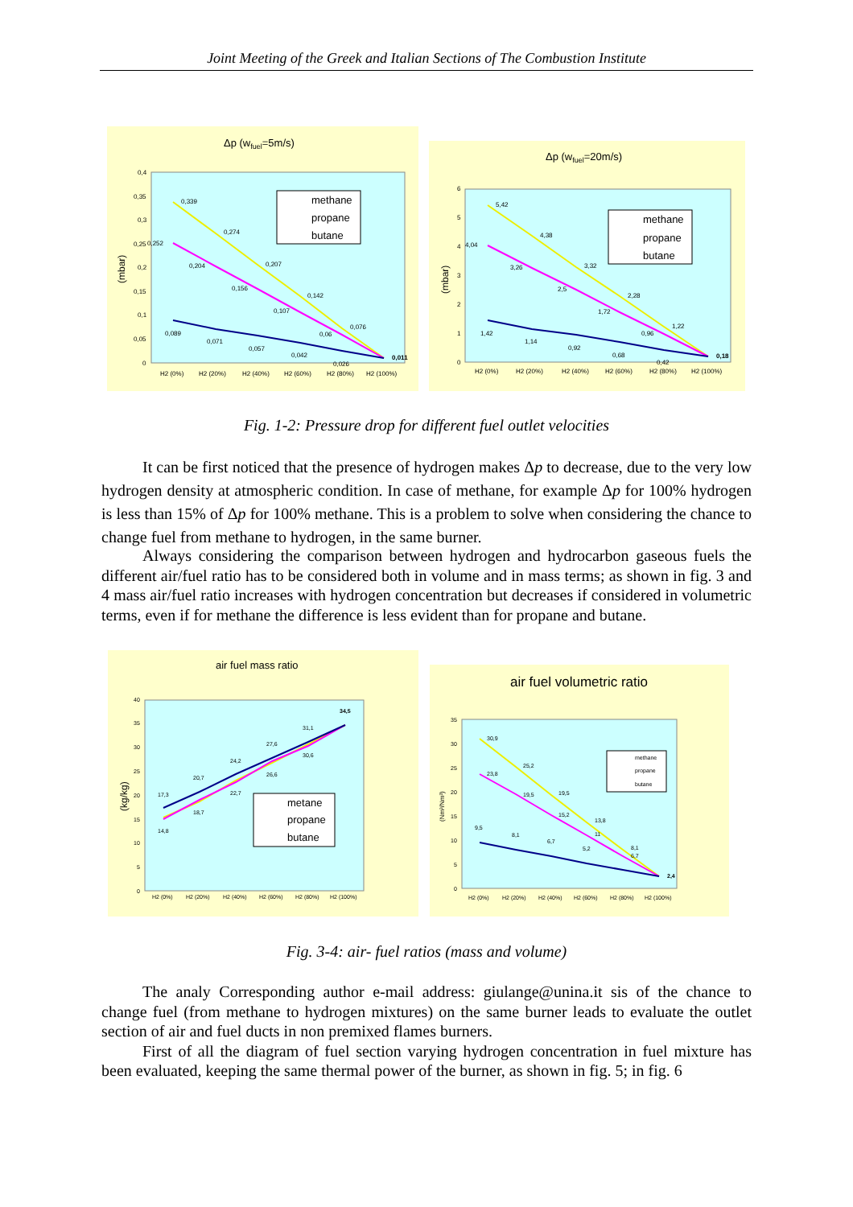Joint Meeting of the Greek and Italian Sections of The Combustion Institute
Δp (wfuel=5m/s)
(mbar)
0,4
0,35
0,3
0,25
0,2
0,15
0,1
0,05
0
0,339
0,274
0,252
0,204
0,207
0,156
0,142
0,107
0,076
0,06
0,089
0,071
0,057
0,042
0,026
0,011
H2 (0%)
H2 (20%)
H2 (40%)
H2 (60%)
H2 (80%)
H2 (100%)
methane
propane
butane
Δp (wfuel=20m/s)
(mbar)
6
5
4
3
2
1
0
5,42
4,38
4,04
3,26
3,32
2,5
2,28
1,72
1,22
0,96
1,42
1,14
0,92
0,68
0,42
0,18
H2 (0%)
H2 (20%)
H2 (40%)
H2 (60%)
H2 (80%)
H2 (100%)
methane
propane
butane
Fig. 1-2: Pressure drop for different fuel outlet velocities
It can be first noticed that the presence of hydrogen makes Δp to decrease, due to the very low hydrogen density at atmospheric condition. In case of methane, for example Δp for 100% hydrogen is less than 15% of Δp for 100% methane. This is a problem to solve when considering the chance to change fuel from methane to hydrogen, in the same burner.
Always considering the comparison between hydrogen and hydrocarbon gaseous fuels the different air/fuel ratio has to be considered both in volume and in mass terms; as shown in fig. 3 and 4 mass air/fuel ratio increases with hydrogen concentration but decreases if considered in volumetric terms, even if for methane the difference is less evident than for propane and butane.
air fuel mass ratio
(kg/kg)
40
35
30
25
20
15
10
5
0
34,5
31,1
17,3
20,7
24,2
27,6
30,6
26,6
22,7
18,7
14,8
H2 (0%)
H2 (20%)
H2 (40%)
H2 (60%)
H2 (80%)
H2 (100%)
metane
propane
butane
air fuel volumetric ratio
(Nm³/Nm³)
35
30
25
20
15
10
5
0
30,9
25,2
23,8
19,5
19,5
15,2
13,8
11
8,1
6,7
9,5
8,1
6,7
5,2
2,4
H2 (0%)
H2 (20%)
H2 (40%)
H2 (60%)
H2 (80%)
H2 (100%)
methane
propane
butane
Fig. 3-4: air- fuel ratios (mass and volume)
The analy Corresponding author e-mail address: giulange@unina.it sis of the chance to change fuel (from methane to hydrogen mixtures) on the same burner leads to evaluate the outlet section of air and fuel ducts in non premixed flames burners.
First of all the diagram of fuel section varying hydrogen concentration in fuel mixture has been evaluated, keeping the same thermal power of the burner, as shown in fig. 5; in fig. 6